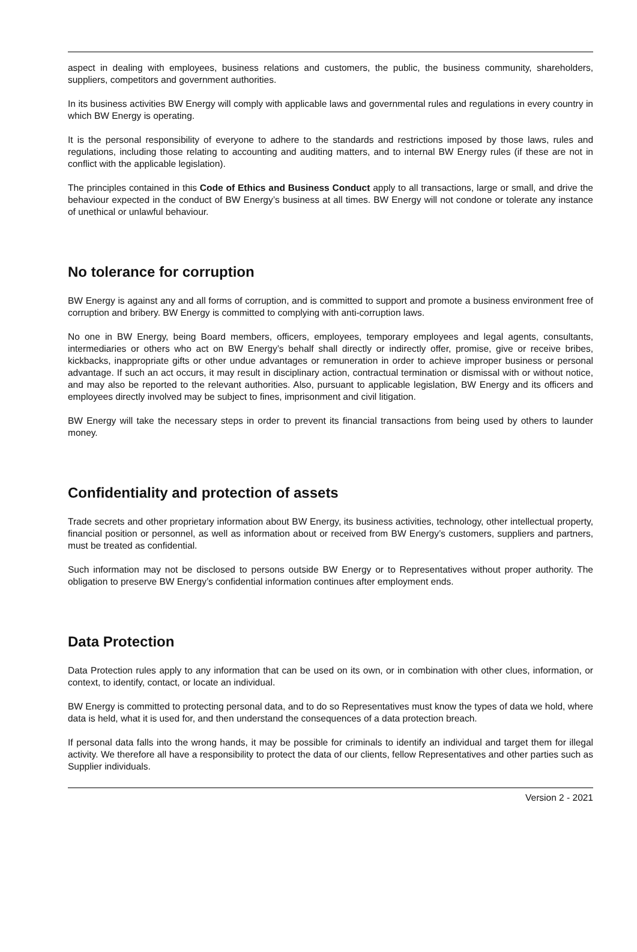aspect in dealing with employees, business relations and customers, the public, the business community, shareholders, suppliers, competitors and government authorities.
In its business activities BW Energy will comply with applicable laws and governmental rules and regulations in every country in which BW Energy is operating.
It is the personal responsibility of everyone to adhere to the standards and restrictions imposed by those laws, rules and regulations, including those relating to accounting and auditing matters, and to internal BW Energy rules (if these are not in conflict with the applicable legislation).
The principles contained in this Code of Ethics and Business Conduct apply to all transactions, large or small, and drive the behaviour expected in the conduct of BW Energy’s business at all times. BW Energy will not condone or tolerate any instance of unethical or unlawful behaviour.
No tolerance for corruption
BW Energy is against any and all forms of corruption, and is committed to support and promote a business environment free of corruption and bribery. BW Energy is committed to complying with anti-corruption laws.
No one in BW Energy, being Board members, officers, employees, temporary employees and legal agents, consultants, intermediaries or others who act on BW Energy’s behalf shall directly or indirectly offer, promise, give or receive bribes, kickbacks, inappropriate gifts or other undue advantages or remuneration in order to achieve improper business or personal advantage. If such an act occurs, it may result in disciplinary action, contractual termination or dismissal with or without notice, and may also be reported to the relevant authorities. Also, pursuant to applicable legislation, BW Energy and its officers and employees directly involved may be subject to fines, imprisonment and civil litigation.
BW Energy will take the necessary steps in order to prevent its financial transactions from being used by others to launder money.
Confidentiality and protection of assets
Trade secrets and other proprietary information about BW Energy, its business activities, technology, other intellectual property, financial position or personnel, as well as information about or received from BW Energy’s customers, suppliers and partners, must be treated as confidential.
Such information may not be disclosed to persons outside BW Energy or to Representatives without proper authority. The obligation to preserve BW Energy’s confidential information continues after employment ends.
Data Protection
Data Protection rules apply to any information that can be used on its own, or in combination with other clues, information, or context, to identify, contact, or locate an individual.
BW Energy is committed to protecting personal data, and to do so Representatives must know the types of data we hold, where data is held, what it is used for, and then understand the consequences of a data protection breach.
If personal data falls into the wrong hands, it may be possible for criminals to identify an individual and target them for illegal activity. We therefore all have a responsibility to protect the data of our clients, fellow Representatives and other parties such as Supplier individuals.
Version 2 - 2021